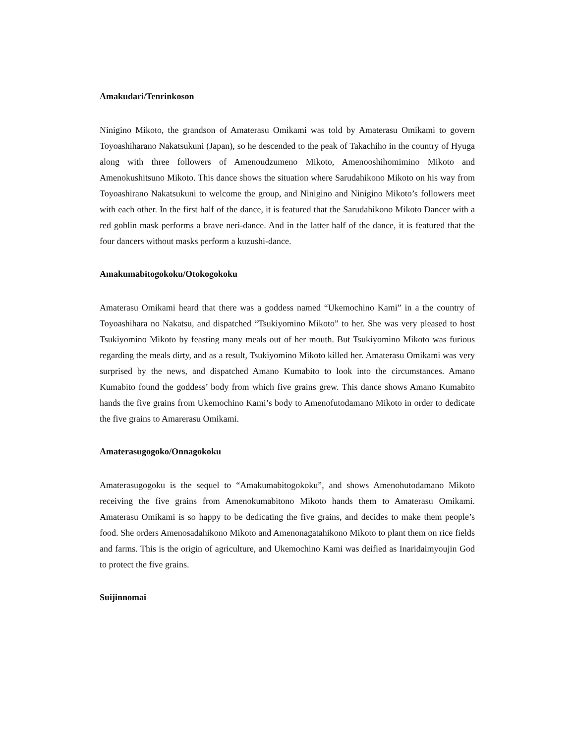Amakudari/Tenrinkoson
Ninigino Mikoto, the grandson of Amaterasu Omikami was told by Amaterasu Omikami to govern Toyoashiharano Nakatsukuni (Japan), so he descended to the peak of Takachiho in the country of Hyuga along with three followers of Amenoudzumeno Mikoto, Amenooshihomimino Mikoto and Amenokushitsuno Mikoto. This dance shows the situation where Sarudahikono Mikoto on his way from Toyoashirano Nakatsukuni to welcome the group, and Ninigino and Ninigino Mikoto’s followers meet with each other. In the first half of the dance, it is featured that the Sarudahikono Mikoto Dancer with a red goblin mask performs a brave neri-dance. And in the latter half of the dance, it is featured that the four dancers without masks perform a kuzushi-dance.
Amakumabitogokoku/Otokogokoku
Amaterasu Omikami heard that there was a goddess named “Ukemochino Kami” in a the country of Toyoashihara no Nakatsu, and dispatched “Tsukiyomino Mikoto” to her. She was very pleased to host Tsukiyomino Mikoto by feasting many meals out of her mouth. But Tsukiyomino Mikoto was furious regarding the meals dirty, and as a result, Tsukiyomino Mikoto killed her. Amaterasu Omikami was very surprised by the news, and dispatched Amano Kumabito to look into the circumstances. Amano Kumabito found the goddess’ body from which five grains grew. This dance shows Amano Kumabito hands the five grains from Ukemochino Kami’s body to Amenofutodamano Mikoto in order to dedicate the five grains to Amarerasu Omikami.
Amaterasugogoko/Onnagokoku
Amaterasugogoku is the sequel to “Amakumabitogokoku”, and shows Amenohutodamano Mikoto receiving the five grains from Amenokumabitono Mikoto hands them to Amaterasu Omikami. Amaterasu Omikami is so happy to be dedicating the five grains, and decides to make them people’s food. She orders Amenosadahikono Mikoto and Amenonagatahikono Mikoto to plant them on rice fields and farms. This is the origin of agriculture, and Ukemochino Kami was deified as Inaridaimyoujin God to protect the five grains.
Suijinnomai